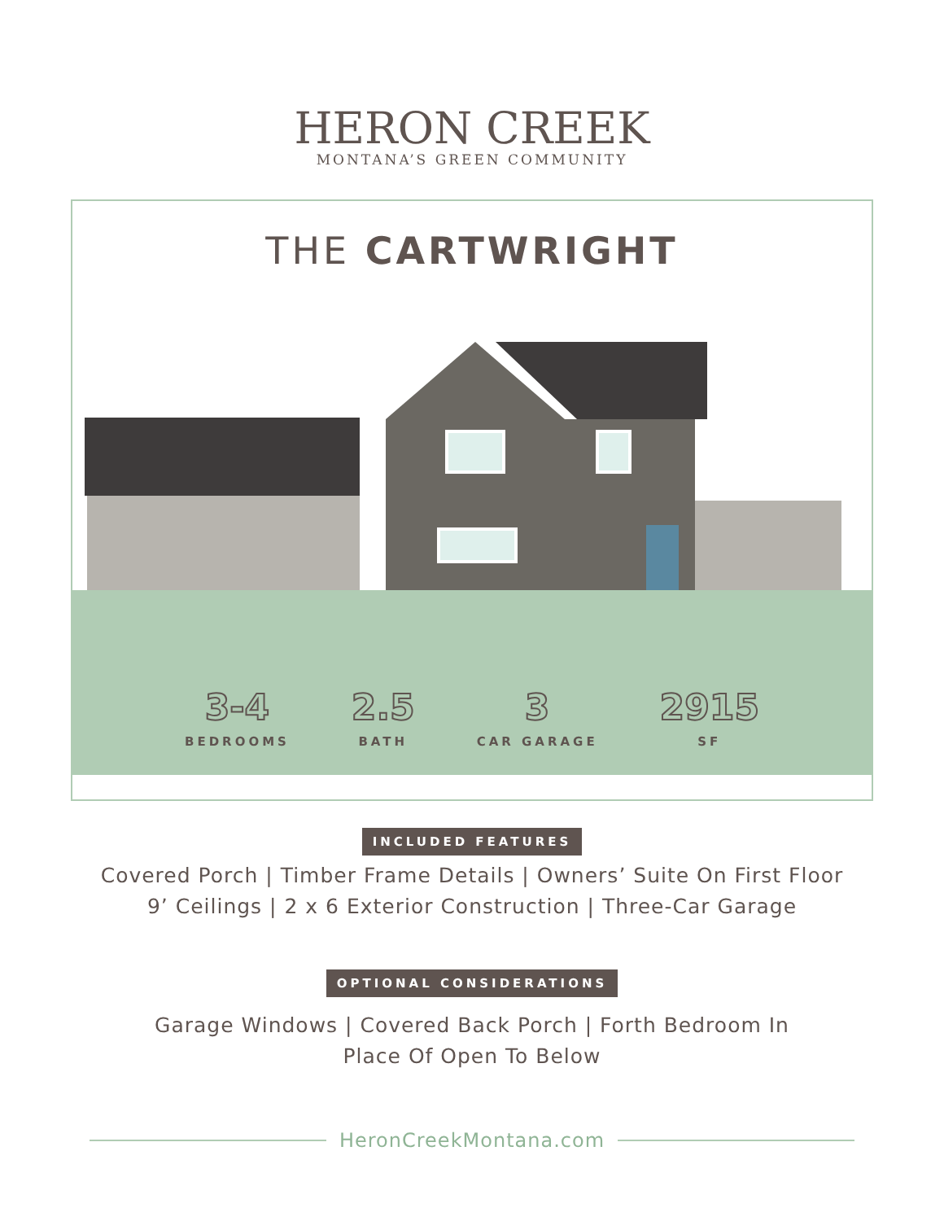HERON CREEK
MONTANA’S GREEN COMMUNITY
THE CARTWRIGHT
3-4
BEDROOMS
2.5
BATH
3
CAR GARAGE
2915
SF
INCLUDED FEATURES
Covered Porch | Timber Frame Details | Owners’ Suite On First Floor
9’ Ceilings | 2 x 6 Exterior Construction | Three-Car Garage
OPTIONAL CONSIDERATIONS
Garage Windows | Covered Back Porch | Forth Bedroom In
Place Of Open To Below
HeronCreekMontana.com